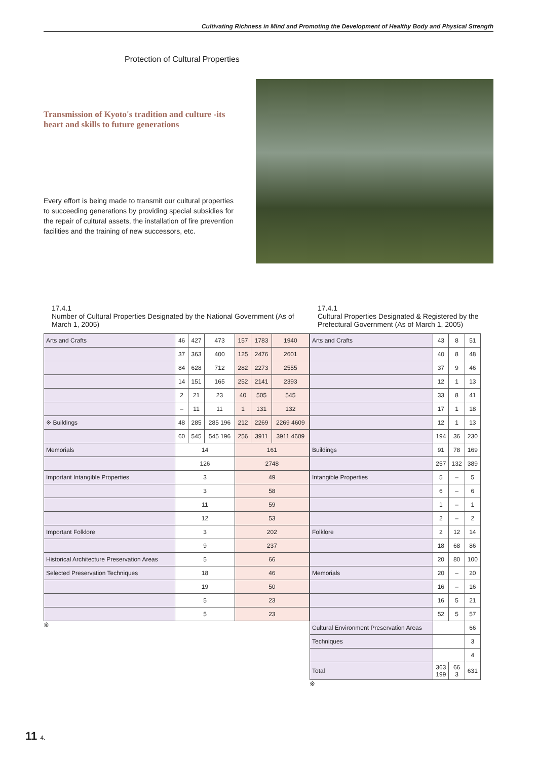Cultivating Richness in Mind and Promoting the Development of Healthy Body and Physical Strength
Protection of Cultural Properties
Transmission of Kyoto's tradition and culture -its heart and skills to future generations
Every effort is being made to transmit our cultural properties to succeeding generations by providing special subsidies for the repair of cultural assets, the installation of fire prevention facilities and the training of new successors, etc.
17.4.1
Number of Cultural Properties Designated by the National Government (As of March 1, 2005)
| Arts and Crafts | 46 | 427 | 473 | 157 | 1783 | 1940 |
| | 37 | 363 | 400 | 125 | 2476 | 2601 |
| | 84 | 628 | 712 | 282 | 2273 | 2555 |
| | 14 | 151 | 165 | 252 | 2141 | 2393 |
| | 2 | 21 | 23 | 40 | 505 | 545 |
| | – | 11 | 11 | 1 | 131 | 132 |
| ※ Buildings | 48 | 285 | 285 196 | 212 | 2269 | 2269 4609 |
| | 60 | 545 | 545 196 | 256 | 3911 | 3911 4609 |
| Memorials | 14 | | | 161 | | |
| | 126 | | | 2748 | | |
| Important Intangible Properties | 3 | | | 49 | | |
| | 3 | | | 58 | | |
| | 11 | | | 59 | | |
| | 12 | | | 53 | | |
| Important Folklore | 3 | | | 202 | | |
| | 9 | | | 237 | | |
| Historical Architecture Preservation Areas | 5 | | | 66 | | |
| Selected Preservation Techniques | 18 | | | 46 | | |
| | 19 | | | 50 | | |
| | 5 | | | 23 | | |
| | 5 | | | 23 | | |
※
17.4.1
Cultural Properties Designated & Registered by the Prefectural Government (As of March 1, 2005)
| Arts and Crafts | 43 | 8 | 51 |
| | 40 | 8 | 48 |
| | 37 | 9 | 46 |
| | 12 | 1 | 13 |
| | 33 | 8 | 41 |
| | 17 | 1 | 18 |
| | 12 | 1 | 13 |
| | 194 | 36 | 230 |
| Buildings | 91 | 78 | 169 |
| | 257 | 132 | 389 |
| Intangible Properties | 5 | – | 5 |
| | 6 | – | 6 |
| | 1 | – | 1 |
| | 2 | – | 2 |
| Folklore | 2 | 12 | 14 |
| | 18 | 68 | 86 |
| | 20 | 80 | 100 |
| Memorials | 20 | – | 20 |
| | 16 | – | 16 |
| | 16 | 5 | 21 |
| | 52 | 5 | 57 |
| Cultural Environment Preservation Areas | | | 66 |
| Techniques | | | 3 |
| | | | 4 |
| Total | 363 199 | 66 3 | 631 |
※
11 4.